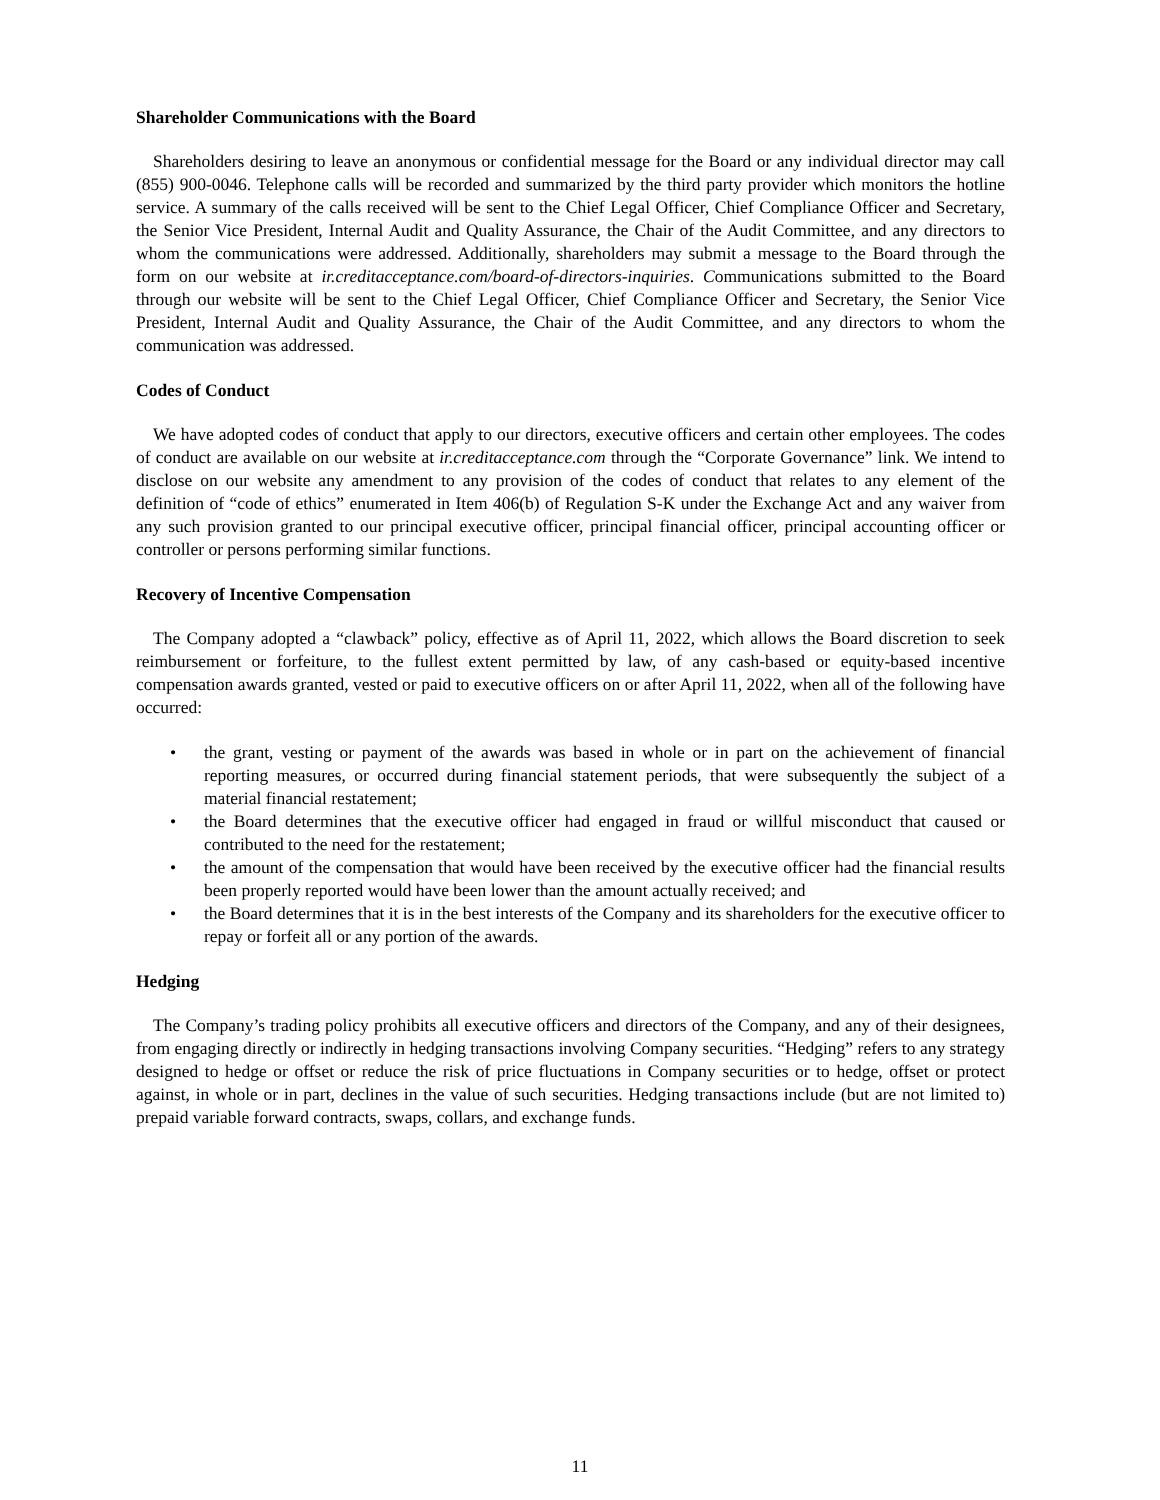Shareholder Communications with the Board
Shareholders desiring to leave an anonymous or confidential message for the Board or any individual director may call (855) 900-0046. Telephone calls will be recorded and summarized by the third party provider which monitors the hotline service. A summary of the calls received will be sent to the Chief Legal Officer, Chief Compliance Officer and Secretary, the Senior Vice President, Internal Audit and Quality Assurance, the Chair of the Audit Committee, and any directors to whom the communications were addressed. Additionally, shareholders may submit a message to the Board through the form on our website at ir.creditacceptance.com/board-of-directors-inquiries. Communications submitted to the Board through our website will be sent to the Chief Legal Officer, Chief Compliance Officer and Secretary, the Senior Vice President, Internal Audit and Quality Assurance, the Chair of the Audit Committee, and any directors to whom the communication was addressed.
Codes of Conduct
We have adopted codes of conduct that apply to our directors, executive officers and certain other employees. The codes of conduct are available on our website at ir.creditacceptance.com through the “Corporate Governance” link. We intend to disclose on our website any amendment to any provision of the codes of conduct that relates to any element of the definition of “code of ethics” enumerated in Item 406(b) of Regulation S-K under the Exchange Act and any waiver from any such provision granted to our principal executive officer, principal financial officer, principal accounting officer or controller or persons performing similar functions.
Recovery of Incentive Compensation
The Company adopted a “clawback” policy, effective as of April 11, 2022, which allows the Board discretion to seek reimbursement or forfeiture, to the fullest extent permitted by law, of any cash-based or equity-based incentive compensation awards granted, vested or paid to executive officers on or after April 11, 2022, when all of the following have occurred:
• the grant, vesting or payment of the awards was based in whole or in part on the achievement of financial reporting measures, or occurred during financial statement periods, that were subsequently the subject of a material financial restatement;
• the Board determines that the executive officer had engaged in fraud or willful misconduct that caused or contributed to the need for the restatement;
• the amount of the compensation that would have been received by the executive officer had the financial results been properly reported would have been lower than the amount actually received; and
• the Board determines that it is in the best interests of the Company and its shareholders for the executive officer to repay or forfeit all or any portion of the awards.
Hedging
The Company’s trading policy prohibits all executive officers and directors of the Company, and any of their designees, from engaging directly or indirectly in hedging transactions involving Company securities. “Hedging” refers to any strategy designed to hedge or offset or reduce the risk of price fluctuations in Company securities or to hedge, offset or protect against, in whole or in part, declines in the value of such securities. Hedging transactions include (but are not limited to) prepaid variable forward contracts, swaps, collars, and exchange funds.
11